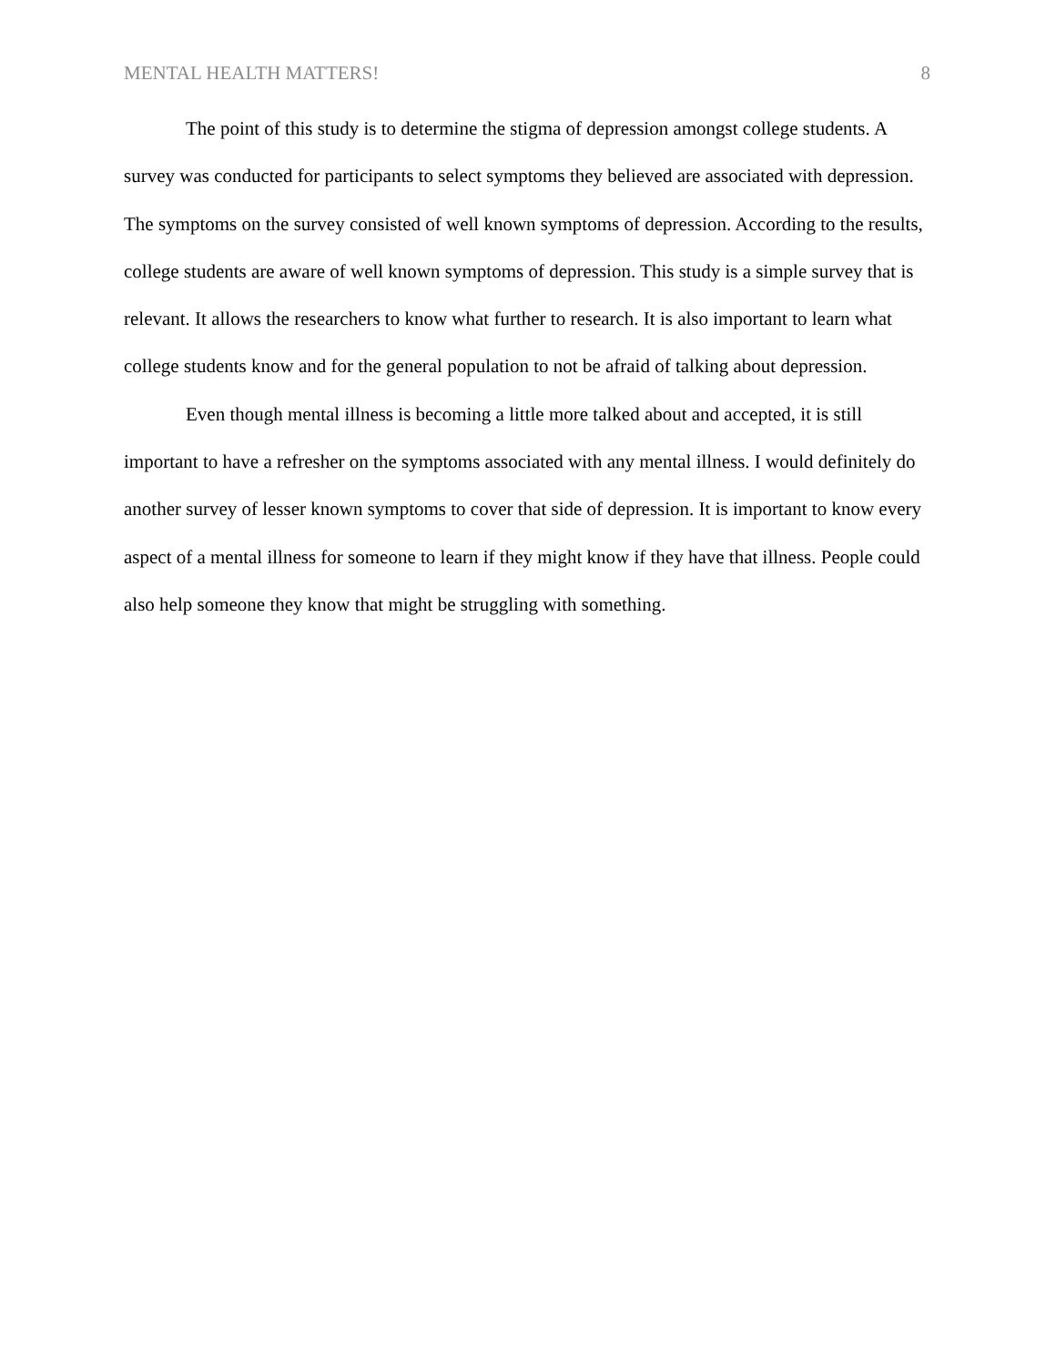MENTAL HEALTH MATTERS! 8
The point of this study is to determine the stigma of depression amongst college students. A survey was conducted for participants to select symptoms they believed are associated with depression. The symptoms on the survey consisted of well known symptoms of depression. According to the results, college students are aware of well known symptoms of depression. This study is a simple survey that is relevant. It allows the researchers to know what further to research. It is also important to learn what college students know and for the general population to not be afraid of talking about depression.
Even though mental illness is becoming a little more talked about and accepted, it is still important to have a refresher on the symptoms associated with any mental illness. I would definitely do another survey of lesser known symptoms to cover that side of depression. It is important to know every aspect of a mental illness for someone to learn if they might know if they have that illness. People could also help someone they know that might be struggling with something.